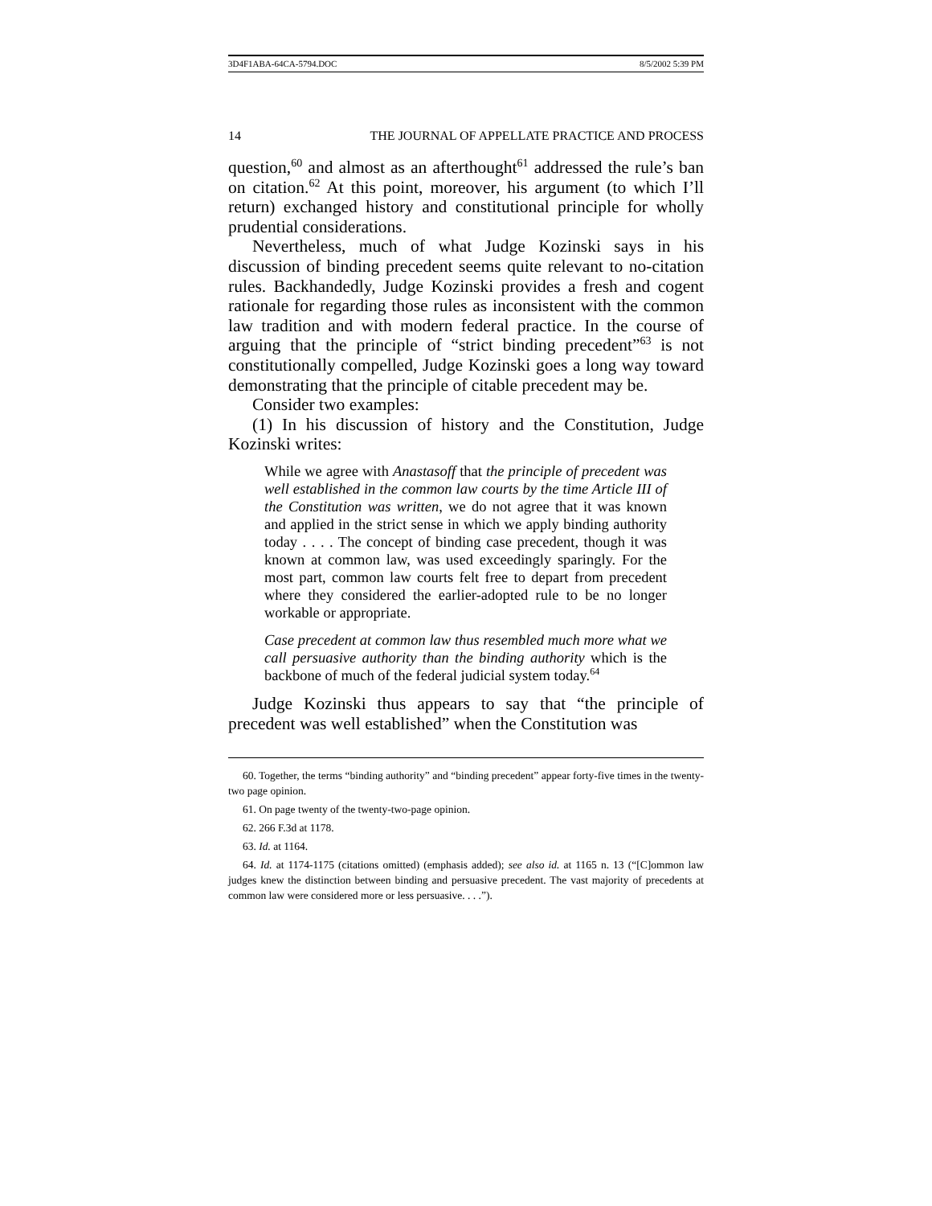3D4F1ABA-64CA-5794.DOC 8/5/2002 5:39 PM
14 THE JOURNAL OF APPELLATE PRACTICE AND PROCESS
question,<sup>60</sup> and almost as an afterthought<sup>61</sup> addressed the rule’s ban on citation.<sup>62</sup> At this point, moreover, his argument (to which I’ll return) exchanged history and constitutional principle for wholly prudential considerations.
Nevertheless, much of what Judge Kozinski says in his discussion of binding precedent seems quite relevant to no-citation rules. Backhandedly, Judge Kozinski provides a fresh and cogent rationale for regarding those rules as inconsistent with the common law tradition and with modern federal practice. In the course of arguing that the principle of “strict binding precedent”<sup>63</sup> is not constitutionally compelled, Judge Kozinski goes a long way toward demonstrating that the principle of citable precedent may be.
Consider two examples:
(1) In his discussion of history and the Constitution, Judge Kozinski writes:
While we agree with Anastasoff that the principle of precedent was well established in the common law courts by the time Article III of the Constitution was written, we do not agree that it was known and applied in the strict sense in which we apply binding authority today . . . . The concept of binding case precedent, though it was known at common law, was used exceedingly sparingly. For the most part, common law courts felt free to depart from precedent where they considered the earlier-adopted rule to be no longer workable or appropriate.
Case precedent at common law thus resembled much more what we call persuasive authority than the binding authority which is the backbone of much of the federal judicial system today.<sup>64</sup>
Judge Kozinski thus appears to say that “the principle of precedent was well established” when the Constitution was
60. Together, the terms “binding authority” and “binding precedent” appear forty-five times in the twenty-two page opinion.
61. On page twenty of the twenty-two-page opinion.
62. 266 F.3d at 1178.
63. Id. at 1164.
64. Id. at 1174-1175 (citations omitted) (emphasis added); see also id. at 1165 n. 13 (“[C]ommon law judges knew the distinction between binding and persuasive precedent. The vast majority of precedents at common law were considered more or less persuasive. . . .”).